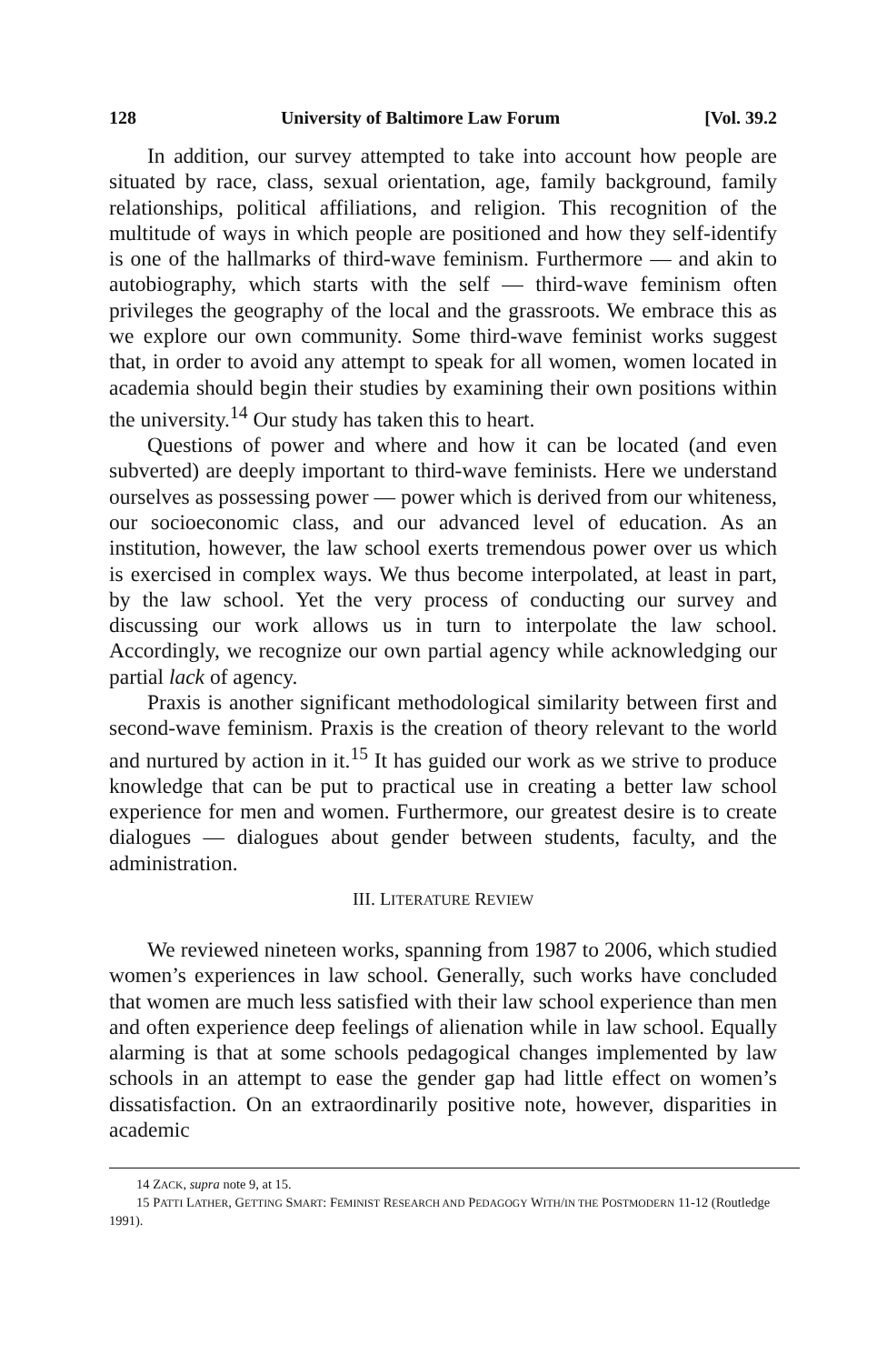128 University of Baltimore Law Forum [Vol. 39.2
In addition, our survey attempted to take into account how people are situated by race, class, sexual orientation, age, family background, family relationships, political affiliations, and religion. This recognition of the multitude of ways in which people are positioned and how they self-identify is one of the hallmarks of third-wave feminism. Furthermore — and akin to autobiography, which starts with the self — third-wave feminism often privileges the geography of the local and the grassroots. We embrace this as we explore our own community. Some third-wave feminist works suggest that, in order to avoid any attempt to speak for all women, women located in academia should begin their studies by examining their own positions within the university.<sup>14</sup> Our study has taken this to heart.
Questions of power and where and how it can be located (and even subverted) are deeply important to third-wave feminists. Here we understand ourselves as possessing power — power which is derived from our whiteness, our socioeconomic class, and our advanced level of education. As an institution, however, the law school exerts tremendous power over us which is exercised in complex ways. We thus become interpolated, at least in part, by the law school. Yet the very process of conducting our survey and discussing our work allows us in turn to interpolate the law school. Accordingly, we recognize our own partial agency while acknowledging our partial lack of agency.
Praxis is another significant methodological similarity between first and second-wave feminism. Praxis is the creation of theory relevant to the world and nurtured by action in it.<sup>15</sup> It has guided our work as we strive to produce knowledge that can be put to practical use in creating a better law school experience for men and women. Furthermore, our greatest desire is to create dialogues — dialogues about gender between students, faculty, and the administration.
III. LITERATURE REVIEW
We reviewed nineteen works, spanning from 1987 to 2006, which studied women’s experiences in law school. Generally, such works have concluded that women are much less satisfied with their law school experience than men and often experience deep feelings of alienation while in law school. Equally alarming is that at some schools pedagogical changes implemented by law schools in an attempt to ease the gender gap had little effect on women’s dissatisfaction. On an extraordinarily positive note, however, disparities in academic
14 ZACK, supra note 9, at 15.
15 PATTI LATHER, GETTING SMART: FEMINIST RESEARCH AND PEDAGOGY WITH/IN THE POSTMODERN 11-12 (Routledge 1991).